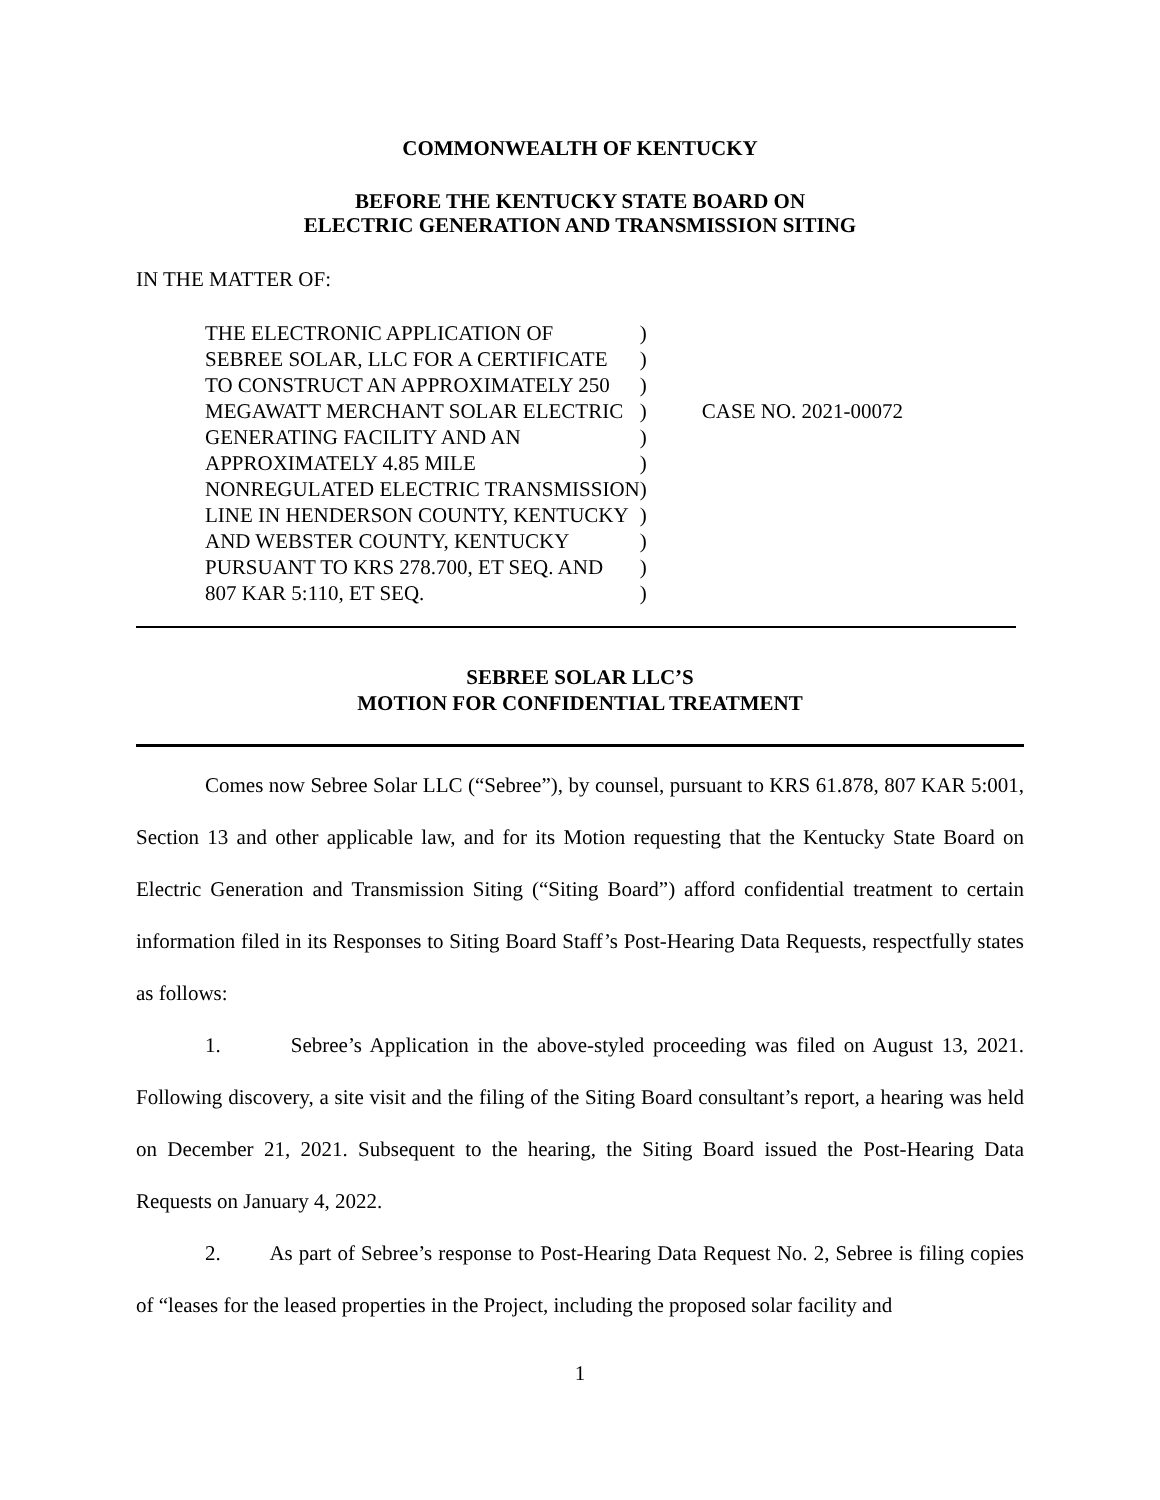COMMONWEALTH OF KENTUCKY
BEFORE THE KENTUCKY STATE BOARD ON
ELECTRIC GENERATION AND TRANSMISSION SITING
IN THE MATTER OF:
| THE ELECTRONIC APPLICATION OF | ) | |
| SEBREE SOLAR, LLC FOR A CERTIFICATE | ) | |
| TO CONSTRUCT AN APPROXIMATELY 250 | ) | |
| MEGAWATT MERCHANT SOLAR ELECTRIC | ) | CASE NO. 2021-00072 |
| GENERATING FACILITY AND AN | ) | |
| APPROXIMATELY 4.85 MILE | ) | |
| NONREGULATED ELECTRIC TRANSMISSION | ) | |
| LINE IN HENDERSON COUNTY, KENTUCKY | ) | |
| AND WEBSTER COUNTY, KENTUCKY | ) | |
| PURSUANT TO KRS 278.700, ET SEQ. AND | ) | |
| 807 KAR 5:110, ET SEQ. | ) | |
SEBREE SOLAR LLC’S
MOTION FOR CONFIDENTIAL TREATMENT
Comes now Sebree Solar LLC (“Sebree”), by counsel, pursuant to KRS 61.878, 807 KAR 5:001, Section 13 and other applicable law, and for its Motion requesting that the Kentucky State Board on Electric Generation and Transmission Siting (“Siting Board”) afford confidential treatment to certain information filed in its Responses to Siting Board Staff’s Post-Hearing Data Requests, respectfully states as follows:
1. Sebree’s Application in the above-styled proceeding was filed on August 13, 2021. Following discovery, a site visit and the filing of the Siting Board consultant’s report, a hearing was held on December 21, 2021. Subsequent to the hearing, the Siting Board issued the Post-Hearing Data Requests on January 4, 2022.
2. As part of Sebree’s response to Post-Hearing Data Request No. 2, Sebree is filing copies of “leases for the leased properties in the Project, including the proposed solar facility and
1